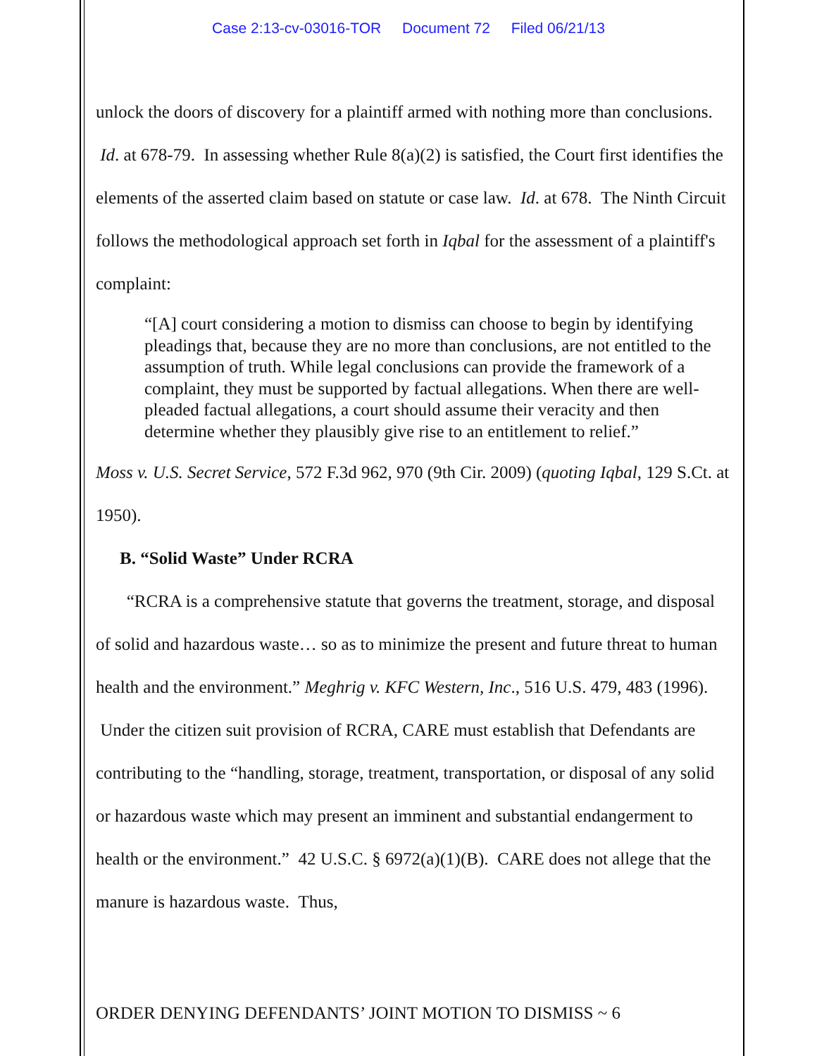Case 2:13-cv-03016-TOR Document 72 Filed 06/21/13
unlock the doors of discovery for a plaintiff armed with nothing more than conclusions. Id. at 678-79. In assessing whether Rule 8(a)(2) is satisfied, the Court first identifies the elements of the asserted claim based on statute or case law. Id. at 678. The Ninth Circuit follows the methodological approach set forth in Iqbal for the assessment of a plaintiff's complaint:
“[A] court considering a motion to dismiss can choose to begin by identifying pleadings that, because they are no more than conclusions, are not entitled to the assumption of truth. While legal conclusions can provide the framework of a complaint, they must be supported by factual allegations. When there are well-pleaded factual allegations, a court should assume their veracity and then determine whether they plausibly give rise to an entitlement to relief.”
Moss v. U.S. Secret Service, 572 F.3d 962, 970 (9th Cir. 2009) (quoting Iqbal, 129 S.Ct. at 1950).
B. “Solid Waste” Under RCRA
“RCRA is a comprehensive statute that governs the treatment, storage, and disposal of solid and hazardous waste… so as to minimize the present and future threat to human health and the environment.” Meghrig v. KFC Western, Inc., 516 U.S. 479, 483 (1996). Under the citizen suit provision of RCRA, CARE must establish that Defendants are contributing to the “handling, storage, treatment, transportation, or disposal of any solid or hazardous waste which may present an imminent and substantial endangerment to health or the environment.” 42 U.S.C. § 6972(a)(1)(B). CARE does not allege that the manure is hazardous waste. Thus,
ORDER DENYING DEFENDANTS’ JOINT MOTION TO DISMISS ~ 6